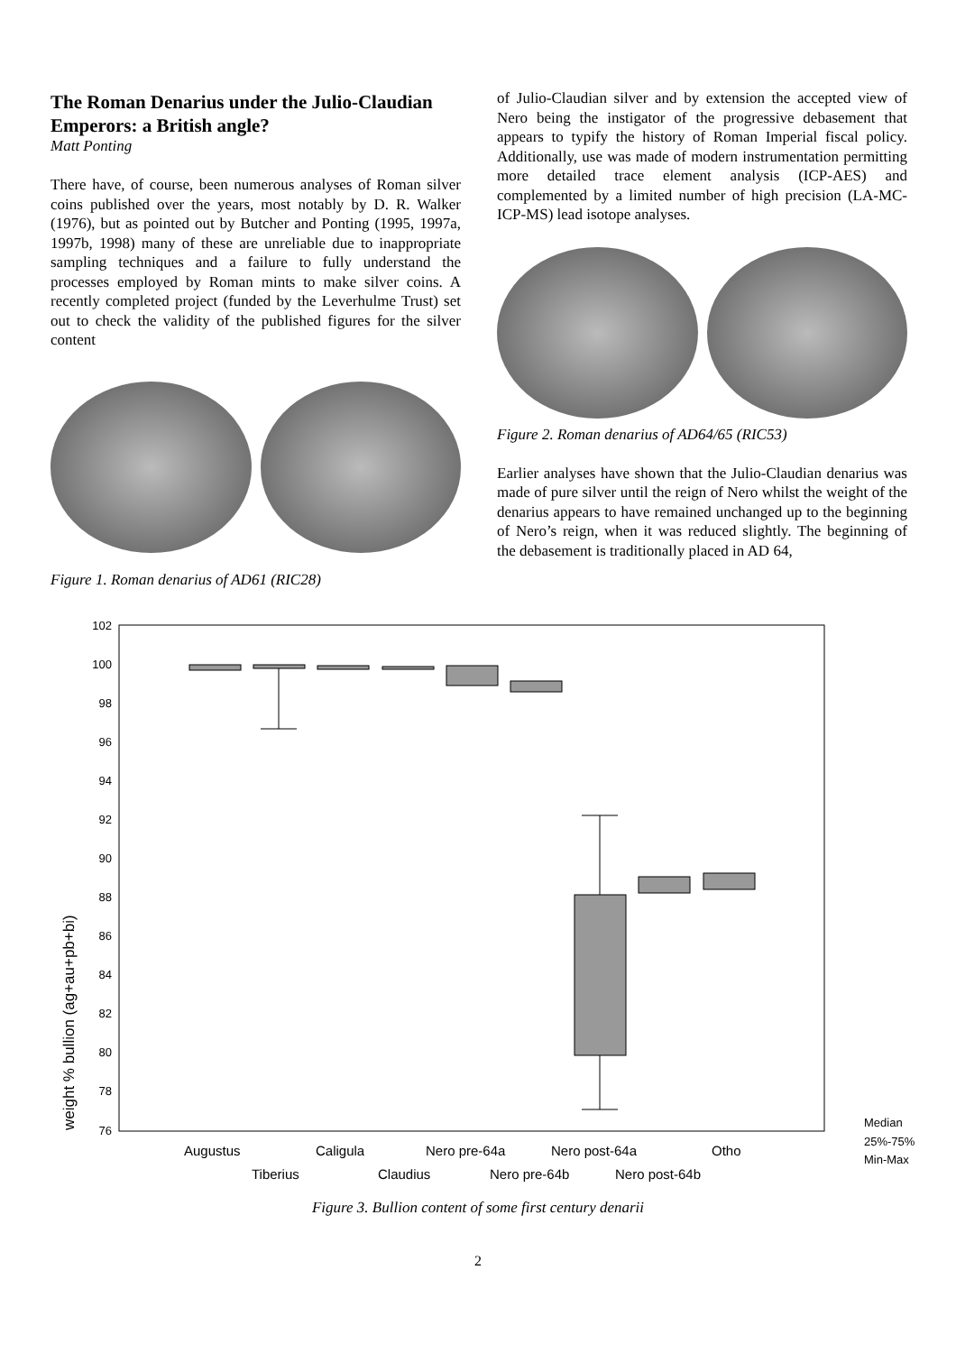The Roman Denarius under the Julio-Claudian Emperors: a British angle?
Matt Ponting
There have, of course, been numerous analyses of Roman silver coins published over the years, most notably by D. R. Walker (1976), but as pointed out by Butcher and Ponting (1995, 1997a, 1997b, 1998) many of these are unreliable due to inappropriate sampling techniques and a failure to fully understand the processes employed by Roman mints to make silver coins. A recently completed project (funded by the Leverhulme Trust) set out to check the validity of the published figures for the silver content
Figure 1. Roman denarius of AD61 (RIC28)
of Julio-Claudian silver and by extension the accepted view of Nero being the instigator of the progressive debasement that appears to typify the history of Roman Imperial fiscal policy. Additionally, use was made of modern instrumentation permitting more detailed trace element analysis (ICP-AES) and complemented by a limited number of high precision (LA-MC-ICP-MS) lead isotope analyses.
Figure 2. Roman denarius of AD64/65 (RIC53)
Earlier analyses have shown that the Julio-Claudian denarius was made of pure silver until the reign of Nero whilst the weight of the denarius appears to have remained unchanged up to the beginning of Nero’s reign, when it was reduced slightly. The beginning of the debasement is traditionally placed in AD 64,
102
100
98
96
94
92
90
88
86
84
82
80
78
76
weight % bullion (ag+au+pb+bi)
Augustus
Caligula
Nero pre-64a
Nero post-64a
Otho
Tiberius
Claudius
Nero pre-64b
Nero post-64b
Median
25%-75%
Min-Max
Figure 3. Bullion content of some first century denarii
2